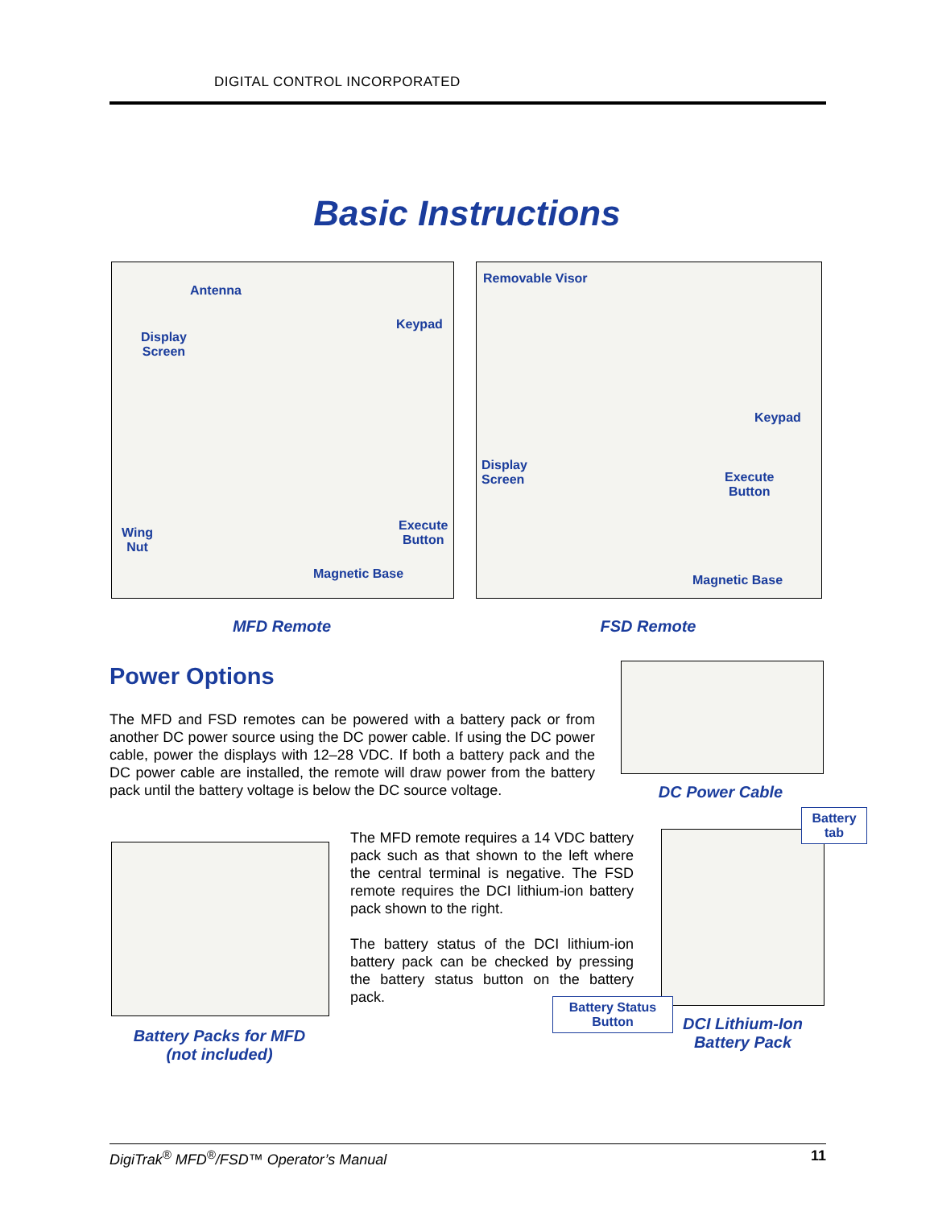DIGITAL CONTROL INCORPORATED
Basic Instructions
Antenna
Keypad
Display
Screen
Wing
Nut
Execute
Button
Magnetic Base
Removable Visor
Keypad
Display
Screen
Execute
Button
Magnetic Base
MFD Remote FSD Remote
Power Options
The MFD and FSD remotes can be powered with a battery pack or from another DC power source using the DC power cable. If using the DC power cable, power the displays with 12–28 VDC. If both a battery pack and the DC power cable are installed, the remote will draw power from the battery pack until the battery voltage is below the DC source voltage.
DC Power Cable
Battery Packs for MFD
(not included)
The MFD remote requires a 14 VDC battery pack such as that shown to the left where the central terminal is negative. The FSD remote requires the DCI lithium-ion battery pack shown to the right.
The battery status of the DCI lithium-ion battery pack can be checked by pressing the battery status button on the battery pack.
Battery
tab
Battery Status
Button
DCI Lithium-Ion
Battery Pack
DigiTrak<sup>®</sup> MFD<sup>®</sup>/FSD™ Operator’s Manual 11